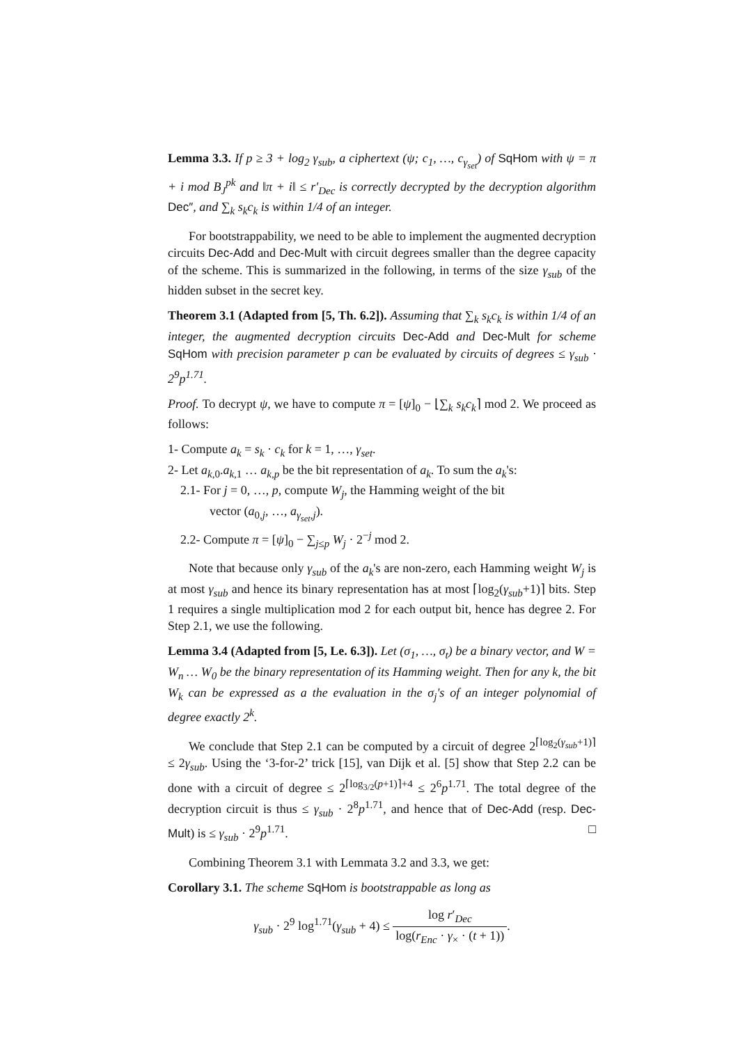Lemma 3.3. If p ≥ 3 + log<sub>2</sub> γ<sub>sub</sub>, a ciphertext (ψ; c<sub>1</sub>, …, c<sub>γ<sub>set</sub></sub>) of SqHom with ψ = π + i mod B<sub>J</sub><sup>pk</sup> and ‖π + i‖ ≤ r′<sub>Dec</sub> is correctly decrypted by the decryption algorithm Dec″, and ∑<sub>k</sub> s<sub>k</sub>c<sub>k</sub> is within 1/4 of an integer.
For bootstrappability, we need to be able to implement the augmented decryption circuits Dec-Add and Dec-Mult with circuit degrees smaller than the degree capacity of the scheme. This is summarized in the following, in terms of the size γ<sub>sub</sub> of the hidden subset in the secret key.
Theorem 3.1 (Adapted from [5, Th. 6.2]). Assuming that ∑<sub>k</sub> s<sub>k</sub>c<sub>k</sub> is within 1/4 of an integer, the augmented decryption circuits Dec-Add and Dec-Mult for scheme SqHom with precision parameter p can be evaluated by circuits of degrees ≤ γ<sub>sub</sub> · 2<sup>9</sup>p<sup>1.71</sup>.
Proof. To decrypt ψ, we have to compute π = [ψ]<sub>0</sub> − ⌊∑<sub>k</sub> s<sub>k</sub>c<sub>k</sub>⌉ mod 2. We proceed as follows:
1- Compute a<sub>k</sub> = s<sub>k</sub> · c<sub>k</sub> for k = 1, …, γ<sub>set</sub>.
2- Let a<sub>k,0</sub>.a<sub>k,1</sub> … a<sub>k,p</sub> be the bit representation of a<sub>k</sub>. To sum the a<sub>k</sub>'s:
2.1- For j = 0, …, p, compute W<sub>j</sub>, the Hamming weight of the bit
vector (a<sub>0,j</sub>, …, a<sub>γ<sub>set</sub>,j</sub>).
2.2- Compute π = [ψ]<sub>0</sub> − ∑<sub>j≤p</sub> W<sub>j</sub> · 2<sup>−j</sup> mod 2.
Note that because only γ<sub>sub</sub> of the a<sub>k</sub>'s are non-zero, each Hamming weight W<sub>j</sub> is at most γ<sub>sub</sub> and hence its binary representation has at most ⌈log<sub>2</sub>(γ<sub>sub</sub>+1)⌉ bits. Step 1 requires a single multiplication mod 2 for each output bit, hence has degree 2. For Step 2.1, we use the following.
Lemma 3.4 (Adapted from [5, Le. 6.3]). Let (σ<sub>1</sub>, …, σ<sub>t</sub>) be a binary vector, and W = W<sub>n</sub> … W<sub>0</sub> be the binary representation of its Hamming weight. Then for any k, the bit W<sub>k</sub> can be expressed as a the evaluation in the σ<sub>j</sub>'s of an integer polynomial of degree exactly 2<sup>k</sup>.
We conclude that Step 2.1 can be computed by a circuit of degree 2<sup>⌈log<sub>2</sub>(γ<sub>sub</sub>+1)⌉</sup> ≤ 2γ<sub>sub</sub>. Using the ‘3-for-2’ trick [15], van Dijk et al. [5] show that Step 2.2 can be done with a circuit of degree ≤ 2<sup>⌈log<sub>3/2</sub>(p+1)⌉+4</sup> ≤ 2<sup>6</sup>p<sup>1.71</sup>. The total degree of the decryption circuit is thus ≤ γ<sub>sub</sub> · 2<sup>8</sup>p<sup>1.71</sup>, and hence that of Dec-Add (resp. Dec-Mult) is ≤ γ<sub>sub</sub> · 2<sup>9</sup>p<sup>1.71</sup>. □
Combining Theorem 3.1 with Lemmata 3.2 and 3.3, we get:
Corollary 3.1. The scheme SqHom is bootstrappable as long as
γ<sub>sub</sub> · 2<sup>9</sup> log<sup>1.71</sup>(γ<sub>sub</sub> + 4) ≤ log r′<sub>Dec</sub> log(r<sub>Enc</sub> · γ<sub>×</sub> · (t + 1)).